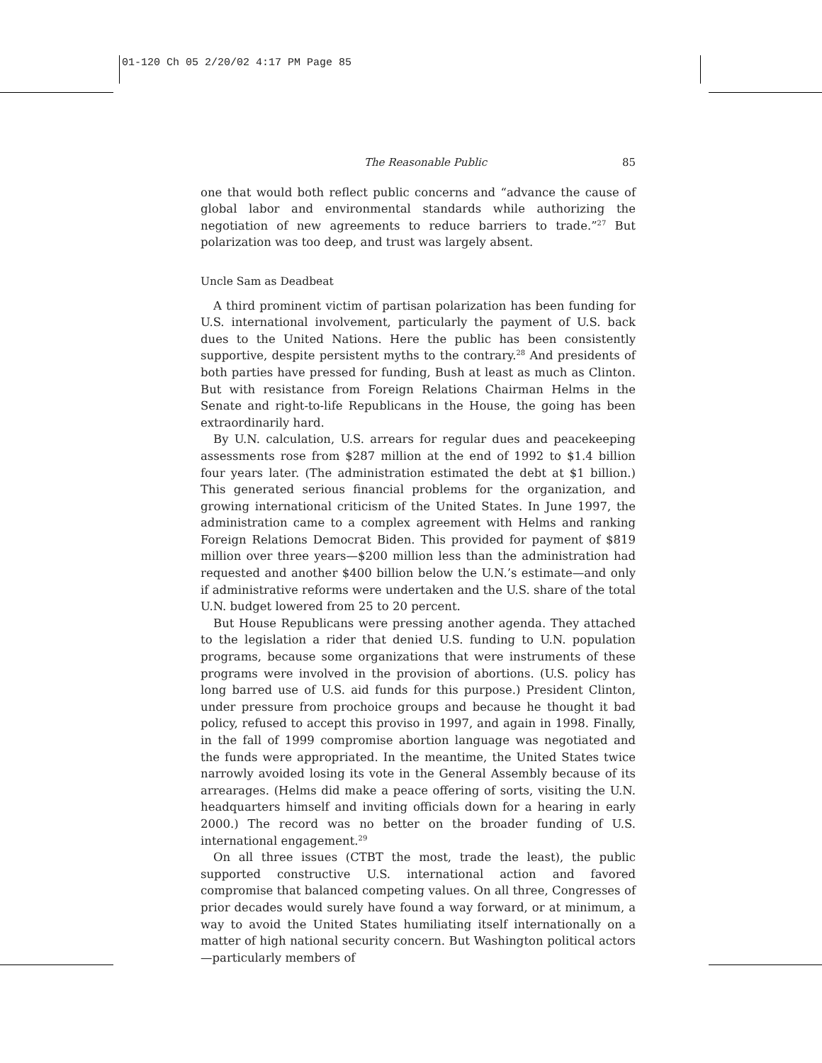01-120 Ch 05 2/20/02 4:17 PM Page 85
The Reasonable Public 85
one that would both reflect public concerns and “advance the cause of global labor and environmental standards while authorizing the negotiation of new agreements to reduce barriers to trade.”<sup>27</sup> But polarization was too deep, and trust was largely absent.
Uncle Sam as Deadbeat
A third prominent victim of partisan polarization has been funding for U.S. international involvement, particularly the payment of U.S. back dues to the United Nations. Here the public has been consistently supportive, despite persistent myths to the contrary.<sup>28</sup> And presidents of both parties have pressed for funding, Bush at least as much as Clinton. But with resistance from Foreign Relations Chairman Helms in the Senate and right-to-life Republicans in the House, the going has been extraordinarily hard.
By U.N. calculation, U.S. arrears for regular dues and peacekeeping assessments rose from $287 million at the end of 1992 to $1.4 billion four years later. (The administration estimated the debt at $1 billion.) This generated serious financial problems for the organization, and growing international criticism of the United States. In June 1997, the administration came to a complex agreement with Helms and ranking Foreign Relations Democrat Biden. This provided for payment of $819 million over three years—$200 million less than the administration had requested and another $400 billion below the U.N.’s estimate—and only if administrative reforms were undertaken and the U.S. share of the total U.N. budget lowered from 25 to 20 percent.
But House Republicans were pressing another agenda. They attached to the legislation a rider that denied U.S. funding to U.N. population programs, because some organizations that were instruments of these programs were involved in the provision of abortions. (U.S. policy has long barred use of U.S. aid funds for this purpose.) President Clinton, under pressure from prochoice groups and because he thought it bad policy, refused to accept this proviso in 1997, and again in 1998. Finally, in the fall of 1999 compromise abortion language was negotiated and the funds were appropriated. In the meantime, the United States twice narrowly avoided losing its vote in the General Assembly because of its arrearages. (Helms did make a peace offering of sorts, visiting the U.N. headquarters himself and inviting officials down for a hearing in early 2000.) The record was no better on the broader funding of U.S. international engagement.<sup>29</sup>
On all three issues (CTBT the most, trade the least), the public supported constructive U.S. international action and favored compromise that balanced competing values. On all three, Congresses of prior decades would surely have found a way forward, or at minimum, a way to avoid the United States humiliating itself internationally on a matter of high national security concern. But Washington political actors—particularly members of